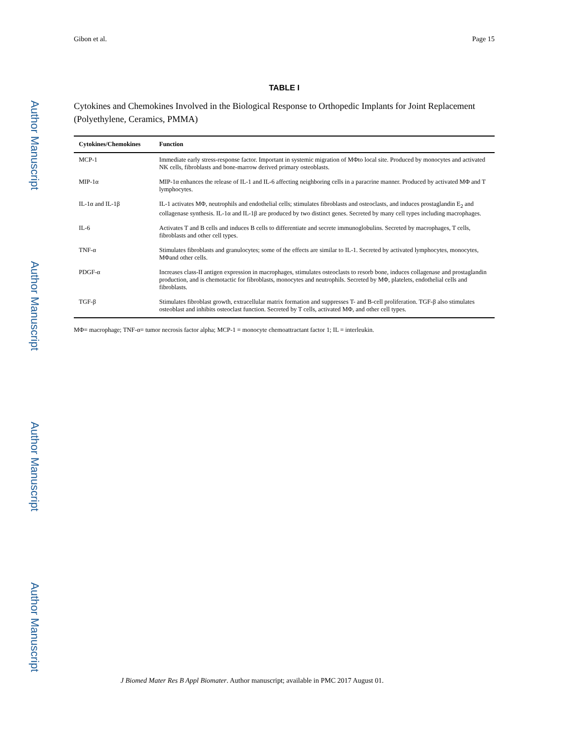Author Manuscript
Author Manuscript
Author Manuscript
Author Manuscript
Gibon et al. Page 15
TABLE I
Cytokines and Chemokines Involved in the Biological Response to Orthopedic Implants for Joint Replacement (Polyethylene, Ceramics, PMMA)
| Cytokines/Chemokines | Function |
| --- | --- |
| MCP-1 | Immediate early stress-response factor. Important in systemic migration of MΦto local site. Produced by monocytes and activated NK cells, fibroblasts and bone-marrow derived primary osteoblasts. |
| MIP-1α | MIP-1α enhances the release of IL-1 and IL-6 affecting neighboring cells in a paracrine manner. Produced by activated MΦ and T lymphocytes. |
| IL-1α and IL-1β | IL-1 activates MΦ, neutrophils and endothelial cells; stimulates fibroblasts and osteoclasts, and induces prostaglandin E<sub>2</sub> and collagenase synthesis. IL-1α and IL-1β are produced by two distinct genes. Secreted by many cell types including macrophages. |
| IL-6 | Activates T and B cells and induces B cells to differentiate and secrete immunoglobulins. Secreted by macrophages, T cells, fibroblasts and other cell types. |
| TNF-α | Stimulates fibroblasts and granulocytes; some of the effects are similar to IL-1. Secreted by activated lymphocytes, monocytes, MΦand other cells. |
| PDGF-α | Increases class-II antigen expression in macrophages, stimulates osteoclasts to resorb bone, induces collagenase and prostaglandin production, and is chemotactic for fibroblasts, monocytes and neutrophils. Secreted by MΦ, platelets, endothelial cells and fibroblasts. |
| TGF-β | Stimulates fibroblast growth, extracellular matrix formation and suppresses T- and B-cell proliferation. TGF-β also stimulates osteoblast and inhibits osteoclast function. Secreted by T cells, activated MΦ, and other cell types. |
MΦ= macrophage; TNF-α= tumor necrosis factor alpha; MCP-1 = monocyte chemoattractant factor 1; IL = interleukin.
J Biomed Mater Res B Appl Biomater. Author manuscript; available in PMC 2017 August 01.